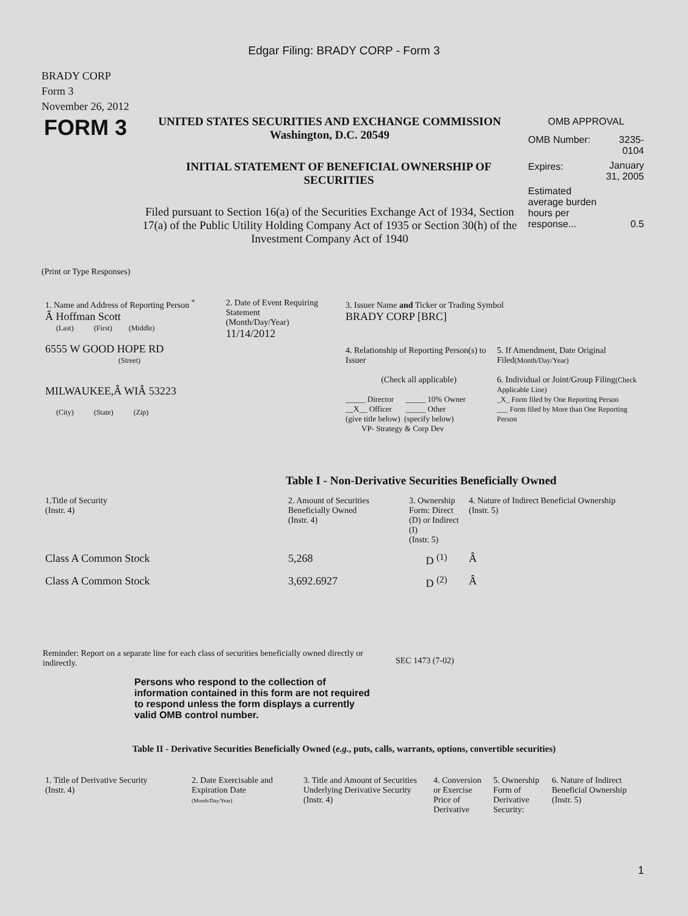Edgar Filing: BRADY CORP - Form 3
BRADY CORP
Form 3
November 26, 2012
FORM 3
UNITED STATES SECURITIES AND EXCHANGE COMMISSION
Washington, D.C. 20549
INITIAL STATEMENT OF BENEFICIAL OWNERSHIP OF SECURITIES
Filed pursuant to Section 16(a) of the Securities Exchange Act of 1934, Section 17(a) of the Public Utility Holding Company Act of 1935 or Section 30(h) of the Investment Company Act of 1940
OMB APPROVAL
| OMB Number: | 3235-0104 |
| Expires: | January 31, 2005 |
| Estimated average burden hours per response... | 0.5 |
(Print or Type Responses)
1. Name and Address of Reporting Person <sup>*</sup>
Â Hoffman Scott
(Last) (First) (Middle)
6555 W GOOD HOPE RD
(Street)
MILWAUKEE,Â WIÂ 53223
(City) (State) (Zip)
2. Date of Event Requiring Statement
(Month/Day/Year)
11/14/2012
3. Issuer Name and Ticker or Trading Symbol
BRADY CORP [BRC]
4. Relationship of Reporting Person(s) to Issuer
(Check all applicable)
_____ Director _____ 10% Owner
__X__ Officer _____ Other
(give title below) (specify below)
VP- Strategy & Corp Dev
5. If Amendment, Date Original Filed(Month/Day/Year)
6. Individual or Joint/Group Filing(Check Applicable Line)
_X_ Form filed by One Reporting Person
___ Form filed by More than One Reporting Person
Table I - Non-Derivative Securities Beneficially Owned
| 1.Title of Security (Instr. 4) | 2. Amount of Securities Beneficially Owned (Instr. 4) | 3. Ownership Form: Direct (D) or Indirect (I) (Instr. 5) | 4. Nature of Indirect Beneficial Ownership (Instr. 5) |
| --- | --- | --- | --- |
| Class A Common Stock | 5,268 | D <sup>(1)</sup> | Â |
| Class A Common Stock | 3,692.6927 | D <sup>(2)</sup> | Â |
Reminder: Report on a separate line for each class of securities beneficially owned directly or indirectly.
SEC 1473 (7-02)
Persons who respond to the collection of information contained in this form are not required to respond unless the form displays a currently valid OMB control number.
Table II - Derivative Securities Beneficially Owned (e.g., puts, calls, warrants, options, convertible securities)
| 1. Title of Derivative Security (Instr. 4) | 2. Date Exercisable and Expiration Date (Month/Day/Year) | 3. Title and Amount of Securities Underlying Derivative Security (Instr. 4) | 4. Conversion or Exercise Price of Derivative | 5. Ownership Form of Derivative Security: | 6. Nature of Indirect Beneficial Ownership (Instr. 5) |
| --- | --- | --- | --- | --- | --- |
1